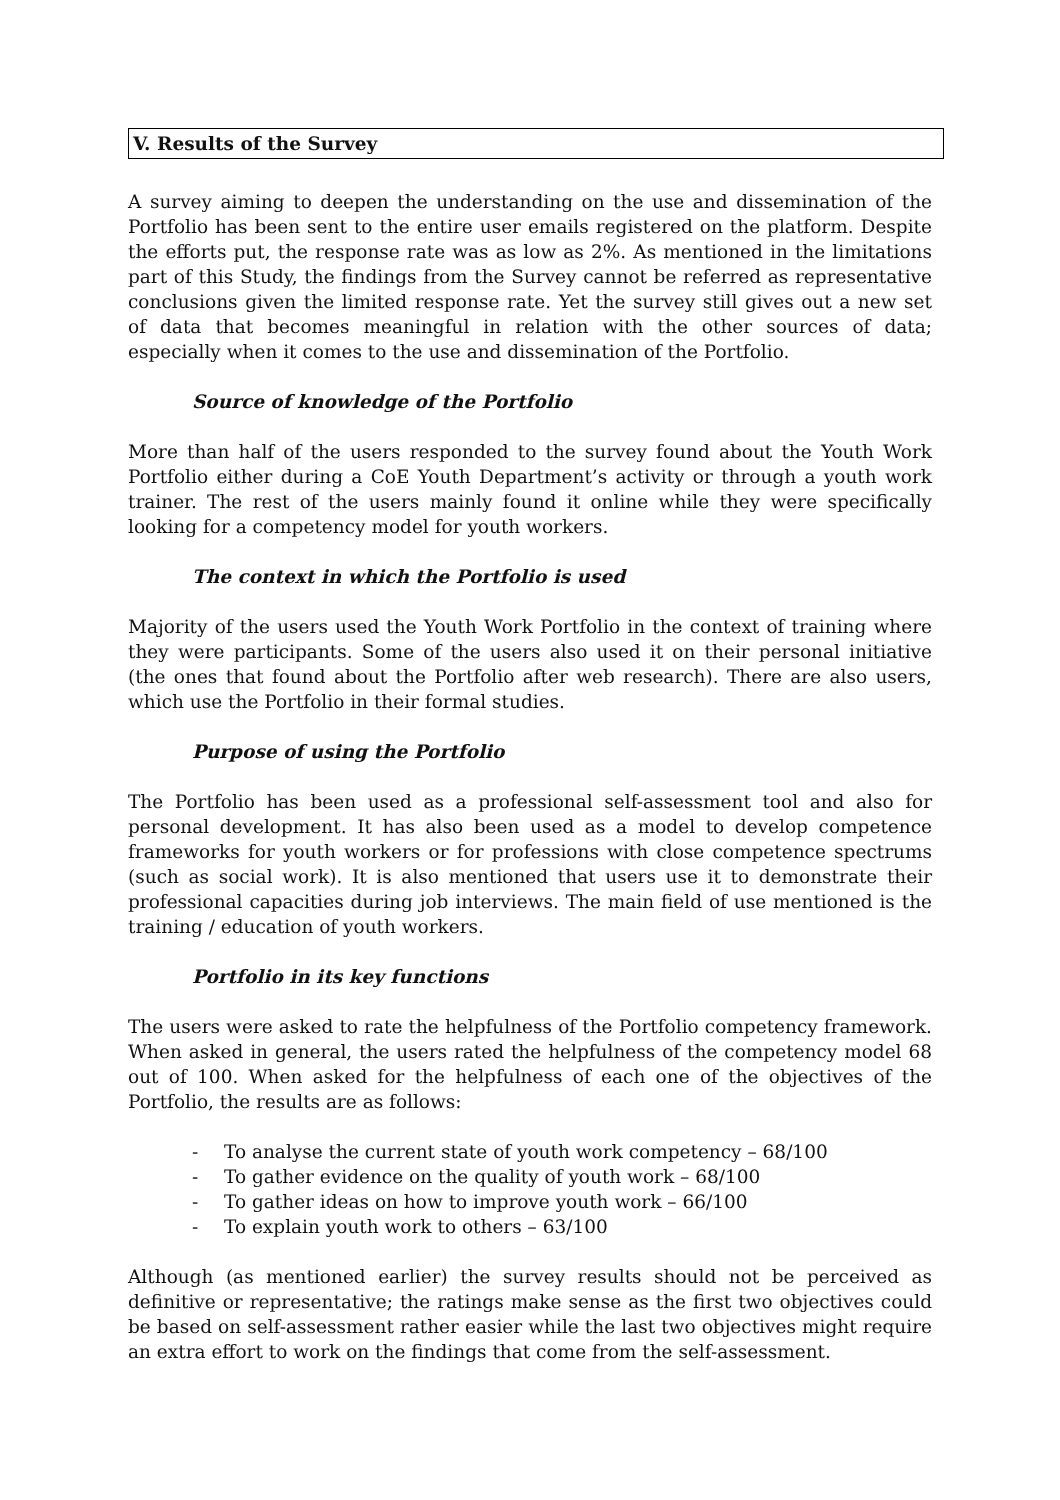V. Results of the Survey
A survey aiming to deepen the understanding on the use and dissemination of the Portfolio has been sent to the entire user emails registered on the platform. Despite the efforts put, the response rate was as low as 2%. As mentioned in the limitations part of this Study, the findings from the Survey cannot be referred as representative conclusions given the limited response rate. Yet the survey still gives out a new set of data that becomes meaningful in relation with the other sources of data; especially when it comes to the use and dissemination of the Portfolio.
Source of knowledge of the Portfolio
More than half of the users responded to the survey found about the Youth Work Portfolio either during a CoE Youth Department’s activity or through a youth work trainer. The rest of the users mainly found it online while they were specifically looking for a competency model for youth workers.
The context in which the Portfolio is used
Majority of the users used the Youth Work Portfolio in the context of training where they were participants. Some of the users also used it on their personal initiative (the ones that found about the Portfolio after web research). There are also users, which use the Portfolio in their formal studies.
Purpose of using the Portfolio
The Portfolio has been used as a professional self-assessment tool and also for personal development. It has also been used as a model to develop competence frameworks for youth workers or for professions with close competence spectrums (such as social work). It is also mentioned that users use it to demonstrate their professional capacities during job interviews. The main field of use mentioned is the training / education of youth workers.
Portfolio in its key functions
The users were asked to rate the helpfulness of the Portfolio competency framework. When asked in general, the users rated the helpfulness of the competency model 68 out of 100. When asked for the helpfulness of each one of the objectives of the Portfolio, the results are as follows:
- To analyse the current state of youth work competency – 68/100
- To gather evidence on the quality of youth work – 68/100
- To gather ideas on how to improve youth work – 66/100
- To explain youth work to others – 63/100
Although (as mentioned earlier) the survey results should not be perceived as definitive or representative; the ratings make sense as the first two objectives could be based on self-assessment rather easier while the last two objectives might require an extra effort to work on the findings that come from the self-assessment.